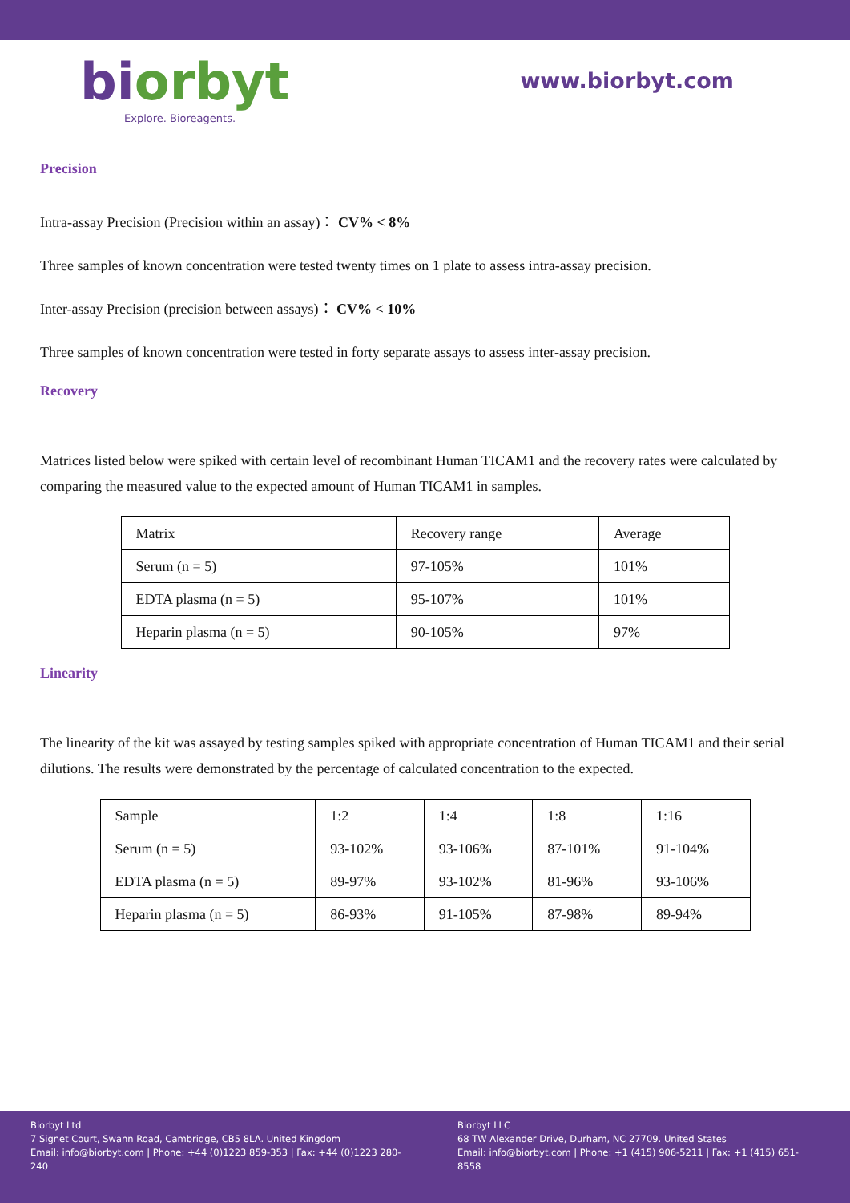biorbyt
Explore. Bioreagents.
www.biorbyt.com
Precision
Intra-assay Precision (Precision within an assay)： CV% < 8%
Three samples of known concentration were tested twenty times on 1 plate to assess intra-assay precision.
Inter-assay Precision (precision between assays)： CV% < 10%
Three samples of known concentration were tested in forty separate assays to assess inter-assay precision.
Recovery
Matrices listed below were spiked with certain level of recombinant Human TICAM1 and the recovery rates were calculated by comparing the measured value to the expected amount of Human TICAM1 in samples.
| Matrix | Recovery range | Average |
| Serum (n = 5) | 97-105% | 101% |
| EDTA plasma (n = 5) | 95-107% | 101% |
| Heparin plasma (n = 5) | 90-105% | 97% |
Linearity
The linearity of the kit was assayed by testing samples spiked with appropriate concentration of Human TICAM1 and their serial dilutions. The results were demonstrated by the percentage of calculated concentration to the expected.
| Sample | 1:2 | 1:4 | 1:8 | 1:16 |
| Serum (n = 5) | 93-102% | 93-106% | 87-101% | 91-104% |
| EDTA plasma (n = 5) | 89-97% | 93-102% | 81-96% | 93-106% |
| Heparin plasma (n = 5) | 86-93% | 91-105% | 87-98% | 89-94% |
Biorbyt Ltd
7 Signet Court, Swann Road, Cambridge, CB5 8LA. United Kingdom
Email: info@biorbyt.com | Phone: +44 (0)1223 859-353 | Fax: +44 (0)1223 280-240
Biorbyt LLC
68 TW Alexander Drive, Durham, NC 27709. United States
Email: info@biorbyt.com | Phone: +1 (415) 906-5211 | Fax: +1 (415) 651-8558